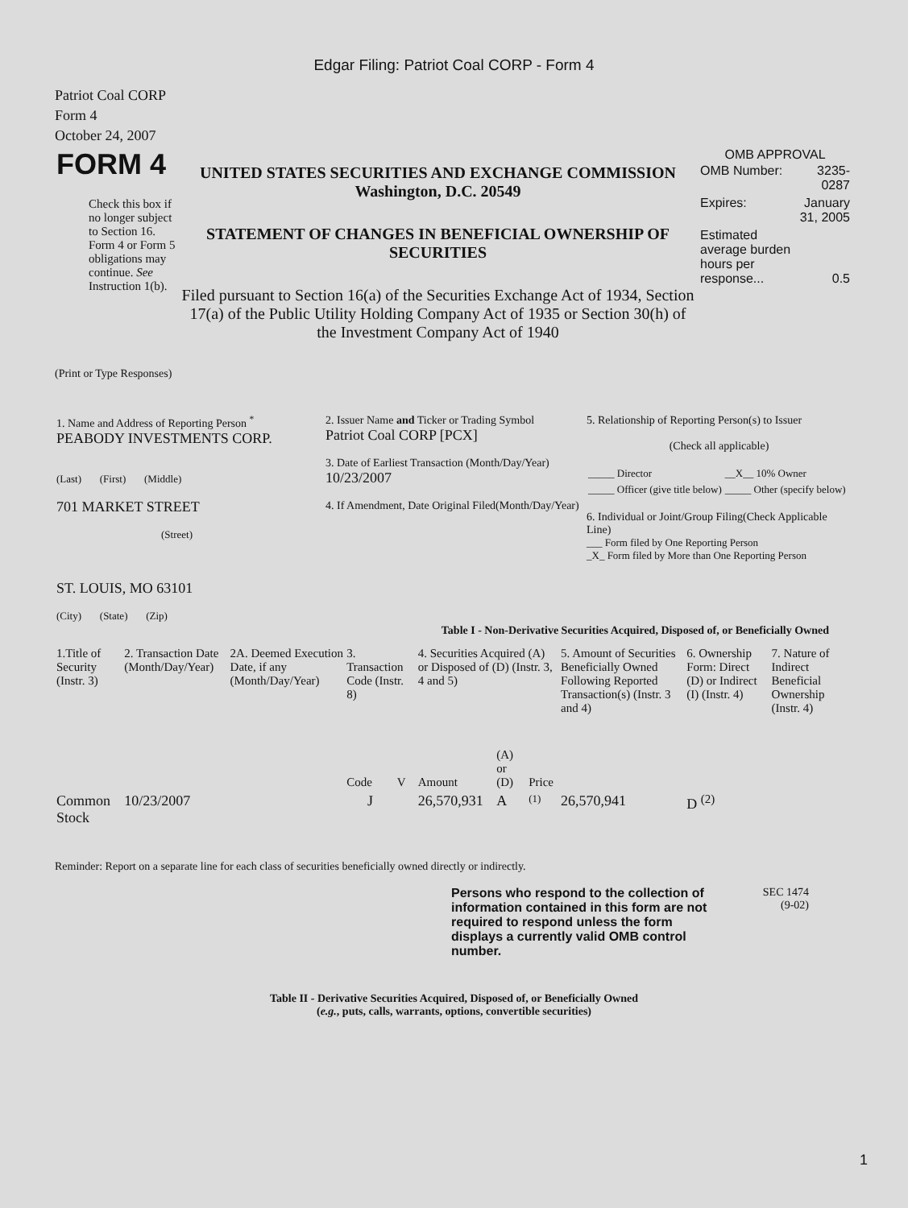Edgar Filing: Patriot Coal CORP - Form 4
Patriot Coal CORP
Form 4
October 24, 2007
| FORM 4 Check this box if no longer subject to Section 16. Form 4 or Form 5 obligations may continue. See Instruction 1(b). | UNITED STATES SECURITIES AND EXCHANGE COMMISSION Washington, D.C. 20549 STATEMENT OF CHANGES IN BENEFICIAL OWNERSHIP OF SECURITIES Filed pursuant to Section 16(a) of the Securities Exchange Act of 1934, Section 17(a) of the Public Utility Holding Company Act of 1935 or Section 30(h) of the Investment Company Act of 1940 | OMB APPROVAL / OMB Number: / 3235-0287 / / Expires: / January 31, 2005 / / Estimated average burden hours per response... / 0.5 / |
(Print or Type Responses)
| 1. Name and Address of Reporting Person <sup>*</sup> PEABODY INVESTMENTS CORP. (Last) (First) (Middle) 701 MARKET STREET (Street) ST. LOUIS, MO 63101 (City) (State) (Zip) | 2. Issuer Name and Ticker or Trading Symbol Patriot Coal CORP [PCX] 3. Date of Earliest Transaction (Month/Day/Year) 10/23/2007 4. If Amendment, Date Original Filed(Month/Day/Year) | 5. Relationship of Reporting Person(s) to Issuer (Check all applicable) / _____ Director / __X__ 10% Owner / / _____ Officer (give title below) / _____ Other (specify below) / 6. Individual or Joint/Group Filing(Check Applicable Line) ___ Form filed by One Reporting Person _X_ Form filed by More than One Reporting Person |
Table I - Non-Derivative Securities Acquired, Disposed of, or Beneficially Owned
| 1.Title of Security (Instr. 3) | 2. Transaction Date (Month/Day/Year) | 2A. Deemed Execution Date, if any (Month/Day/Year) | 3. Transaction Code (Instr. 8) | | 4. Securities Acquired (A) or Disposed of (D) (Instr. 3, 4 and 5) | | | 5. Amount of Securities Beneficially Owned Following Reported Transaction(s) (Instr. 3 and 4) | 6. Ownership Form: Direct (D) or Indirect (I) (Instr. 4) | 7. Nature of Indirect Beneficial Ownership (Instr. 4) |
| --- | --- | --- | --- | --- | --- | --- | --- | --- | --- | --- |
| | | | Code | V | Amount | (A) or (D) | Price | | | |
| Common Stock | 10/23/2007 | | J | | 26,570,931 | A | (1) | 26,570,941 | D <sup>(2)</sup> | |
Reminder: Report on a separate line for each class of securities beneficially owned directly or indirectly.
| Persons who respond to the collection of information contained in this form are not required to respond unless the form displays a currently valid OMB control number. | SEC 1474 (9-02) |
Table II - Derivative Securities Acquired, Disposed of, or Beneficially Owned
(e.g., puts, calls, warrants, options, convertible securities)
1